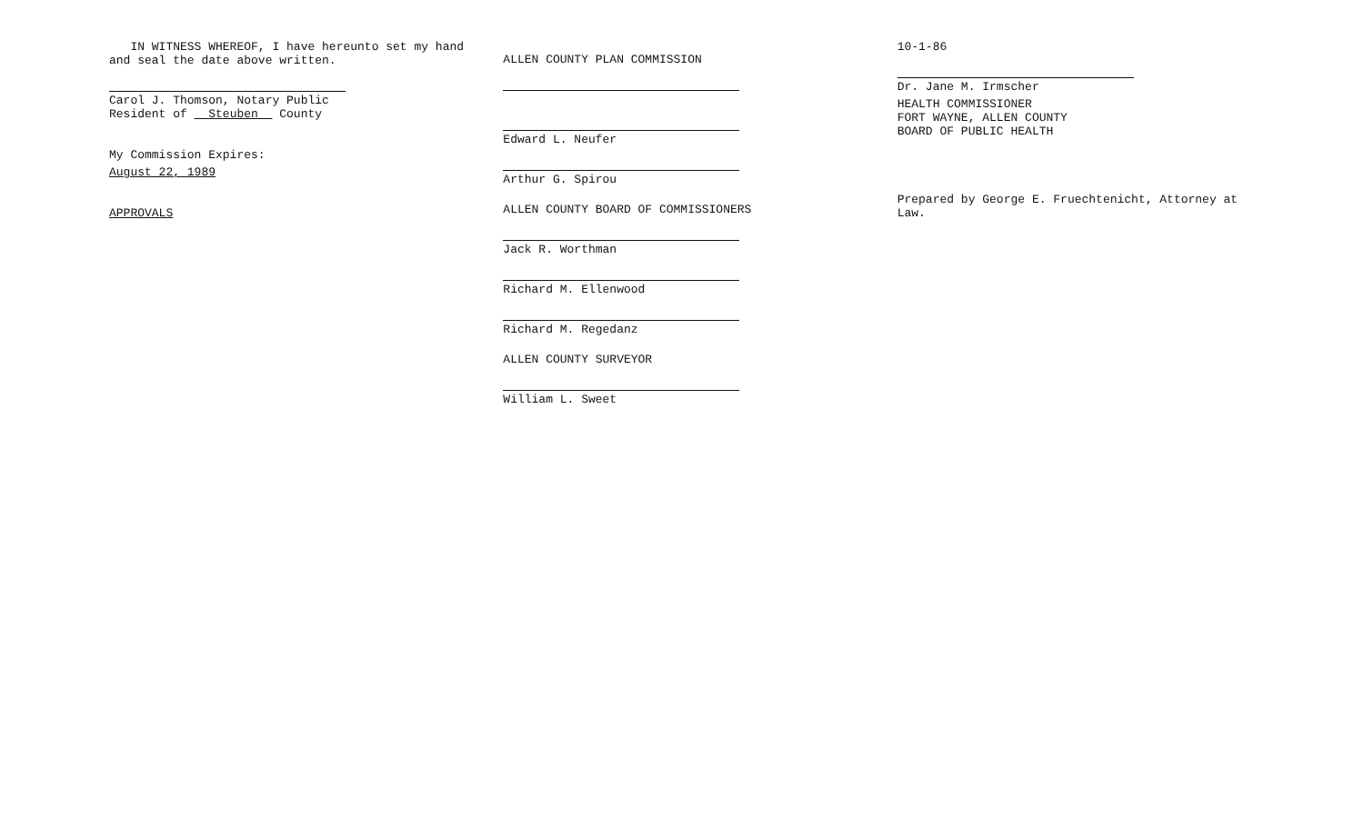IN WITNESS WHEREOF, I have hereunto set my hand and seal the date above written.
Carol J. Thomson, Notary Public
Resident of Steuben County
My Commission Expires:
August 22, 1989
APPROVALS
ALLEN COUNTY PLAN COMMISSION
Edward L. Neufer
Arthur G. Spirou
ALLEN COUNTY BOARD OF COMMISSIONERS
Jack R. Worthman
Richard M. Ellenwood
Richard M. Regedanz
ALLEN COUNTY SURVEYOR
William L. Sweet
10-1-86
Dr. Jane M. Irmscher
HEALTH COMMISSIONER
FORT WAYNE, ALLEN COUNTY
BOARD OF PUBLIC HEALTH
Prepared by George E. Fruechtenicht, Attorney at Law.